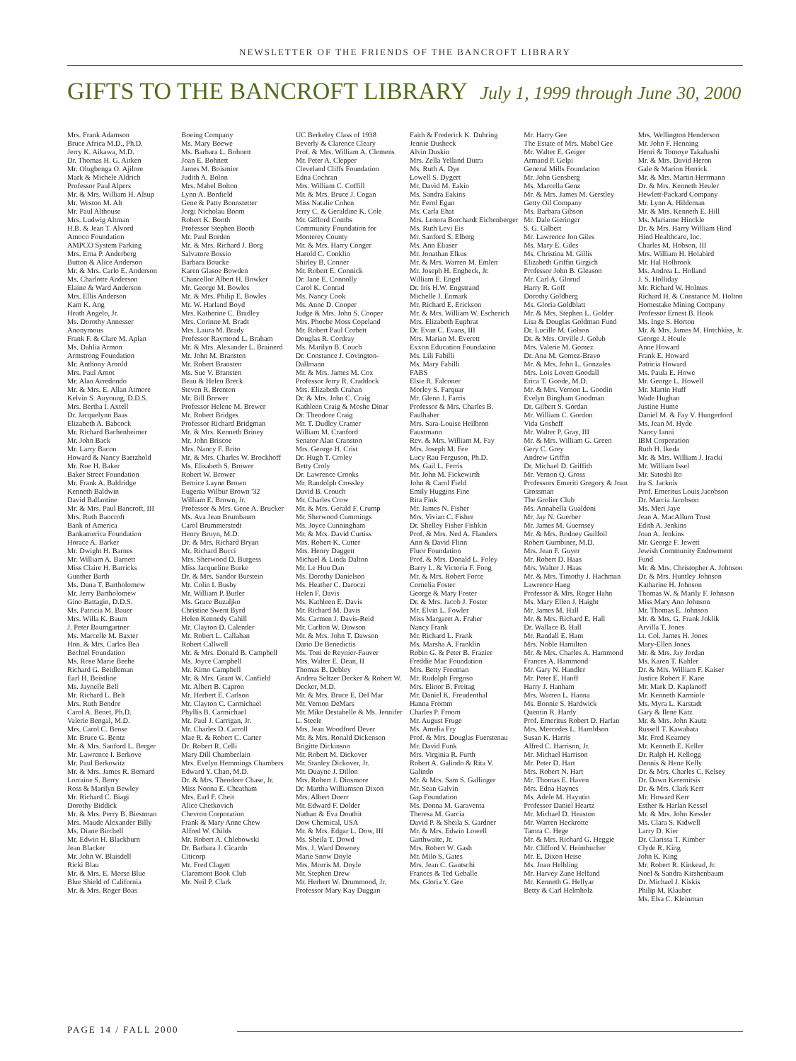NEWSLETTER OF THE FRIENDS OF THE BANCROFT LIBRARY
GIFTS TO THE BANCROFT LIBRARY July 1, 1999 through June 30, 2000
Mrs. Frank Adamson
Bruce Africa M.D., Ph.D.
Jerry K. Aikawa, M.D.
Dr. Thomas H. G. Aitken
Mr. Olugbenga O. Ajilore
Mark & Michele Aldrich
Professor Paul Alpers
Mr. & Mrs. William H. Alsup
Mr. Weston M. Alt
Mr. Paul Althouse
Mrs. Ludwig Altman
H.B. & Jean T. Alvord
Amoco Foundation
AMPCO System Parking
Mrs. Erna P. Anderberg
Button & Alice Anderson
Mr. & Mrs. Carlo E. Anderson
Ms. Charlotte Anderson
Elaine & Ward Anderson
Mrs. Ellis Anderson
Kam K. Ang
Heath Angelo, Jr.
Ms. Dorothy Annesser
Anonymous
Frank F. & Clare M. Aplan
Ms. Dahlia Armon
Armstrong Foundation
Mr. Anthony Arnold
Mrs. Paul Arnot
Mr. Alan Arredondo
Mr. & Mrs. E. Allan Atmore
Kelvin S. Auyoung, D.D.S.
Mrs. Bertha I. Axtell
Dr. Jacquelynn Baas
Elizabeth A. Babcock
Mr. Richard Bachenheimer
Mr. John Back
Mr. Larry Bacon
Howard & Nancy Baetzhold
Mr. Roe H. Baker
Baker Street Foundation
Mr. Frank A. Baldridge
Kenneth Baldwin
David Ballantine
Mr. & Mrs. Paul Bancroft, III
Mrs. Ruth Bancroft
Bank of America
Bankamerica Foundation
Horace A. Barker
Mr. Dwight H. Barnes
Mr. William A. Barnett
Miss Claire H. Barricks
Gunther Barth
Ms. Dana T. Bartholomew
Mr. Jerry Bartholomew
Gino Battagin, D.D.S.
Ms. Patricia M. Bauer
Mrs. Willa K. Baum
J. Peter Baumgartner
Ms. Marcelle M. Baxter
Hon. & Mrs. Carlos Bea
Bechtel Foundation
Ms. Rose Marie Beebe
Richard G. Beidleman
Earl H. Beistline
Ms. Jaynelle Bell
Mr. Richard L. Belt
Mrs. Ruth Bendor
Carol A. Benet, Ph.D.
Valerie Bengal, M.D.
Mrs. Carol C. Bense
Mr. Bruce G. Bentz
Mr. & Mrs. Sanford L. Berger
Mr. Lawrence I. Berkove
Mr. Paul Berkowitz
Mr. & Mrs. James R. Bernard
Lorraine S. Berry
Ross & Marilyn Bewley
Mr. Richard C. Biagi
Dorothy Biddick
Mr. & Mrs. Perry B. Biestman
Mrs. Maude Alexander Billy
Ms. Diane Birchell
Mr. Edwin H. Blackburn
Jean Blacker
Mr. John W. Blaisdell
Ricki Blau
Mr. & Mrs. E. Morse Blue
Blue Shield of California
Mr. & Mrs. Roger Boas
Boeing Company
Ms. Mary Boewe
Ms. Barbara L. Bohnett
Joan E. Bohnett
James M. Boismier
Judith A. Bolon
Mrs. Mabel Bolton
Lynn A. Bonfield
Gene & Patty Bonnstetter
Jorgi Nicholau Boom
Robert K. Booth
Professor Stephen Booth
Mr. Paul Borden
Mr. & Mrs. Richard J. Borg
Salvatore Bossio
Barbara Boucke
Karen Glasoe Bowden
Chancellor Albert H. Bowker
Mr. George M. Bowles
Mr. & Mrs. Philip E. Bowles
Mr. W. Harland Boyd
Mrs. Katherine C. Bradley
Mrs. Corinne M. Bradt
Mrs. Laura M. Brady
Professor Raymond L. Braham
Mr. & Mrs. Alexander L. Brainerd
Mr. John M. Bransten
Mr. Robert Bransten
Ms. Sue V. Bransten
Beau & Helen Breck
Steven R. Brenton
Mr. Bill Brewer
Professor Helene M. Brewer
Mr. Robert Bridges
Professor Richard Bridgman
Mr. & Mrs. Kenneth Briney
Mr. John Briscoe
Mrs. Nancy F. Brito
Mr. & Mrs. Charles W. Brockhoff
Ms. Elisabeth S. Brower
Robert W. Brower
Bernice Layne Brown
Eugenia Wilbur Brown '32
William E. Brown, Jr.
Professor & Mrs. Gene A. Brucker
Ms. Ava Jean Brumbaum
Carol Brummerstedt
Henry Bruyn, M.D.
Dr. & Mrs. Richard Bryan
Mr. Richard Bucci
Mrs. Sherwood D. Burgess
Miss Jacqueline Burke
Dr. & Mrs. Sandor Burstein
Mr. Colin I. Busby
Mr. William P. Butler
Ms. Grace Buzaljko
Christine Swent Byrd
Helen Kennedy Cahill
Mr. Clayton D. Calender
Mr. Robert L. Callahan
Robert Callwell
Mr. & Mrs. Donald B. Campbell
Ms. Joyce Campbell
Mr. Kimo Campbell
Mr. & Mrs. Grant W. Canfield
Mr. Albert B. Capron
Mr. Herbert E. Carlson
Mr. Clayton C. Carmichael
Phyllis B. Carmichael
Mr. Paul J. Carrigan, Jr.
Mr. Charles D. Carroll
Mae R. & Robert C. Carter
Dr. Robert R. Celli
Mary Dill Chamberlain
Mrs. Evelyn Hemmings Chambers
Edward Y. Chan, M.D.
Dr. & Mrs. Theodore Chase, Jr.
Miss Nonna E. Cheatham
Mrs. Earl F. Cheit
Alice Chetkovich
Chevron Corporation
Frank & Mary Anne Chew
Alfred W. Childs
Mr. Robert A. Chlebowski
Dr. Barbara J. Cicardo
Citicorp
Mr. Fred Clagett
Claremont Book Club
Mr. Neil P. Clark
UC Berkeley Class of 1938
Beverly & Clarence Cleary
Prof. & Mrs. William A. Clemens
Mr. Peter A. Clepper
Cleveland Cliffs Foundation
Edna Cochran
Mrs. William C. Coffill
Mr. & Mrs. Bruce J. Cogan
Miss Natalie Cohen
Jerry C. & Geraldine K. Cole
Mr. Gifford Combs
Community Foundation for Monterey County
Mr. & Mrs. Harry Conger
Harold C. Conklin
Shirley B. Conner
Mr. Robert E. Connick
Dr. Jane E. Connolly
Carol K. Conrad
Ms. Nancy Cook
Ms. Anne D. Cooper
Judge & Mrs. John S. Cooper
Mrs. Phoebe Moss Copeland
Mr. Robert Paul Corbett
Douglas R. Cordray
Ms. Marilyn B. Couch
Dr. Constance J. Covington-Dallmann
Mr. & Mrs. James M. Cox
Professor Jerry R. Craddock
Mrs. Elizabeth Crahan
Dr. & Mrs. John C. Craig
Kathleen Craig & Moshe Dinar
Dr. Theodore Craig
Mr. T. Dudley Cramer
William M. Cranford
Senator Alan Cranston
Mrs. George H. Crist
Dr. Hugh T. Croley
Betty Croly
Dr. Lawrence Crooks
Mr. Randolph Crossley
David B. Crouch
Mr. Charles Crow
Mr. & Mrs. Gerald F. Crump
Mr. Sherwood Cummings
Ms. Joyce Cunningham
Mr. & Mrs. David Curtiss
Mrs. Robert K. Cutter
Mrs. Henry Daggett
Michael & Linda Dalton
Mr. Le Huu Dan
Ms. Dorothy Danielson
Ms. Heather C. Daroczi
Helen F. Davis
Ms. Kathleen E. Davis
Mr. Richard M. Davis
Ms. Carmen J. Davis-Reid
Mr. Carlton W. Dawson
Mr. & Mrs. John T. Dawson
Dario De Benedictis
Ms. Toni de Reynier-Fauver
Mrs. Walter E. Dean, II
Thomas B. Debley
Andrea Seltzer Decker & Robert W. Decker, M.D.
Mr. & Mrs. Bruce E. Del Mar
Mr. Vernon DeMars
Mr. Mike Destabelle & Ms. Jennifer L. Steele
Mrs. Jean Woodford Dever
Mr. & Mrs. Ronald Dickenson
Brigitte Dickinson
Mr. Robert M. Dickover
Mr. Stanley Dickover, Jr.
Mr. Duayne J. Dillon
Mrs. Robert J. Dinsmore
Dr. Martha Williamson Dixon
Mrs. Albert Doerr
Mr. Edward F. Dolder
Nathan & Eva Douthit
Dow Chemical, USA
Mr. & Mrs. Edgar L. Dow, III
Ms. Sheila T. Dowd
Mrs. J. Ward Downey
Marie Snow Doyle
Mrs. Morris M. Doyle
Mr. Stephen Drew
Mr. Herbert W. Drummond, Jr.
Professor Mary Kay Duggan
Faith & Frederick K. Duhring
Jennie Dusheck
Alvin Duskin
Mrs. Zella Yelland Dutra
Ms. Ruth A. Dye
Lowell S. Dygert
Mr. David M. Eakin
Ms. Sandra Eakins
Mr. Ferol Egan
Ms. Carla Ehat
Mrs. Lenora Borchardt Eichenberger
Ms. Ruth Levi Eis
Mr. Sanford S. Elberg
Ms. Ann Eliaser
Mr. Jonathan Elkus
Mr. & Mrs. Warren M. Emlen
Mr. Joseph H. Engbeck, Jr.
William E. Engel
Dr. Iris H.W. Engstrand
Michelle J. Enmark
Mr. Richard E. Erickson
Mr. & Mrs. William W. Escherich
Mrs. Elizabeth Euphrat
Dr. Evan C. Evans, III
Mrs. Marian M. Everett
Exxon Education Foundation
Ms. Lili Fabilli
Ms. Mary Fabilli
FABS
Elsie R. Falconer
Morley S. Farquar
Mr. Glenn J. Farris
Professor & Mrs. Charles B. Faulhaber
Mrs. Sara-Louise Heilbron Faustmann
Rev. & Mrs. William M. Fay
Mrs. Joseph M. Fee
Lucy Rau Ferguson, Ph.D.
Ms. Gail L. Ferris
Mr. John M. Fickewirth
John & Carol Field
Emily Huggins Fine
Rita Fink
Mr. James N. Fisher
Mrs. Vivian C. Fisher
Dr. Shelley Fisher Fishkin
Prof. & Mrs. Ned A. Flanders
Ann & David Flinn
Fluor Foundation
Prof. & Mrs. Donald L. Foley
Barry L. & Victoria F. Fong
Mr. & Mrs. Robert Force
Cornelia Foster
George & Mary Foster
Dr. & Mrs. Jacob J. Foster
Mr. Elvin L. Fowler
Miss Margaret A. Fraher
Nancy Frank
Mr. Richard L. Frank
Ms. Marsha A. Franklin
Robin G. & Peter B. Frazier
Freddie Mac Foundation
Mrs. Betty Freeman
Mr. Rudolph Fregoso
Mrs. Elinor B. Freitag
Mr. Daniel K. Freudenthal
Hanna Fromm
Charles P. Froom
Mr. August Fruge
Ms. Amelia Fry
Prof. & Mrs. Douglas Fuerstenau
Mr. David Funk
Mrs. Virginia R. Furth
Robert A. Galindo & Rita V. Galindo
Mr. & Mrs. Sam S. Gallinger
Mr. Sean Galvin
Gap Foundation
Ms. Donna M. Garaventa
Theresa M. Garcia
David P. & Sheila S. Gardner
Mr. & Mrs. Edwin Lowell Garthwaite, Jr.
Mrs. Robert W. Gash
Mr. Milo S. Gates
Mrs. Jean C. Gautschi
Frances & Ted Geballe
Ms. Gloria Y. Gee
Mr. Harry Gee
The Estate of Mrs. Mabel Gee
Mr. Walter E. Geiger
Armand P. Gelpi
General Mills Foundation
Mr. John Gensberg
Ms. Marcella Genz
Mr. & Mrs. James M. Gerstley
Getty Oil Company
Ms. Barbara Gibson
Mr. Dale Gieringer
S. G. Gilbert
Mr. Lawrence Jon Giles
Ms. Mary E. Giles
Ms. Christina M. Gillis
Elizabeth Griffin Girgich
Professor John B. Gleason
Mr. Carl A. Glorud
Harry R. Goff
Dorothy Goldberg
Ms. Gloria Goldblatt
Mr. & Mrs. Stephen L. Golder
Lisa & Douglas Goldman Fund
Dr. Lucille M. Golson
Dr. & Mrs. Orville J. Golub
Mrs. Valerie M. Gomez
Dr. Ana M. Gomez-Bravo
Mr. & Mrs. John L. Gonzales
Mrs. Lois Lovett Goodall
Erica T. Goode, M.D.
Mr. & Mrs. Vernon L. Goodin
Evelyn Bingham Goodman
Dr. Gilbert S. Gordan
Mr. William C. Gordon
Vida Gosheff
Mr. Walter P. Gray, III
Mr. & Mrs. William G. Green
Gery C. Grey
Andrew Griffin
Dr. Michael D. Griffith
Mr. Vernon Q. Gross
Professors Emeriti Gregory & Joan Grossman
The Grolier Club
Ms. Annabella Gualdoni
Mr. Jay N. Guerber
Mr. James M. Guernsey
Mr. & Mrs. Rodney Guilfoil
Robert Gumbiner, M.D.
Mrs. Jean F. Guyer
Mr. Robert D. Haas
Mrs. Walter J. Haas
Mr. & Mrs. Timothy J. Hachman
Lawrence Haeg
Professor & Mrs. Roger Hahn
Ms. Mary Ellen J. Haight
Mr. James M. Hall
Mr. & Mrs. Richard E. Hall
Dr. Wallace B. Hall
Mr. Randall E. Ham
Mrs. Noble Hamilton
Mr. & Mrs. Charles A. Hammond
Frances A. Hammond
Mr. Gary N. Handler
Mr. Peter E. Hanff
Harry J. Hanham
Mrs. Warren L. Hanna
Ms. Bonnie S. Hardwick
Quentin R. Hardy
Prof. Emeritus Robert D. Harlan
Mrs. Mercedes L. Haroldson
Susan K. Harris
Alfred C. Harrison, Jr.
Mr. Michael Harrison
Mr. Peter D. Hart
Mrs. Robert N. Hart
Mr. Thomas E. Haven
Mrs. Edna Haynes
Ms. Adele M. Hayutin
Professor Daniel Heartz
Mr. Michael D. Heaston
Mr. Warren Heckrotte
Tamra C. Hege
Mr. & Mrs. Richard G. Heggie
Mr. Clifford V. Heimbucher
Mr. E. Dixon Heise
Ms. Joan Helbling
Mr. Harvey Zane Helfand
Mr. Kenneth G. Hellyar
Betty & Carl Helmholz
Mrs. Wellington Henderson
Mr. John F. Henning
Henri & Tomoye Takahashi
Mr. & Mrs. David Heron
Gale & Marion Herrick
Mr. & Mrs. Martin Herrmann
Dr. & Mrs. Kenneth Heuler
Hewlett-Packard Company
Mr. Lynn A. Hildeman
Mr. & Mrs. Kenneth E. Hill
Ms. Marianne Hinckle
Dr. & Mrs. Harry William Hind
Hind Healthcare, Inc.
Charles M. Hobson, III
Mrs. William H. Holabird
Mr. Hal Holbrook
Ms. Andrea L. Holland
J. S. Holliday
Mr. Richard W. Holmes
Richard H. & Constance M. Holton
Homestake Mining Company
Professor Ernest B. Hook
Ms. Inge S. Horton
Mr. & Mrs. James M. Hotchkiss, Jr.
George J. Houle
Anne Howard
Frank E. Howard
Patricia Howard
Ms. Paula E. Howe
Mr. George L. Howell
Mr. Martin Huff
Wade Hughan
Justine Hume
Daniel M. & Fay V. Hungerford
Ms. Jean M. Hyde
Nancy Ianni
IBM Corporation
Ruth H. Ikeda
Mr. & Mrs. William J. Iracki
Mr. William Issel
Mr. Satoshi Ito
Ira S. Jacknis
Prof. Emeritus Louis Jacobson
Dr. Marcia Jacobson
Ms. Meri Jaye
Jean A. MacAllum Trust
Edith A. Jenkins
Joan A. Jenkins
Mr. George F. Jewett
Jewish Community Endowment Fund
Mr. & Mrs. Christopher A. Johnson
Dr. & Mrs. Huntley Johnson
Katharine H. Johnson
Thomas W. & Marily F. Johnson
Miss Mary Ann Johnson
Mr. Thomas E. Johnson
Mr. & Mrs. G. Frank Joklik
Arvilla T. Jones
Lt. Col. James H. Jones
Mary-Ellen Jones
Mr. & Mrs. Jay Jordan
Ms. Karen T. Kahler
Dr. & Mrs. William F. Kaiser
Justice Robert F. Kane
Mr. Mark D. Kaplanoff
Mr. Kenneth Karmiole
Ms. Myra L. Karstadt
Gary & Ilene Katz
Mr. & Mrs. John Kautz
Russell T. Kawahata
Mr. Fred Kearney
Mr. Kenneth E. Keller
Dr. Ralph H. Kellogg
Dennis & Hene Kelly
Dr. & Mrs. Charles C. Kelsey
Dr. Dawn Keremitsis
Dr. & Mrs. Clark Kerr
Mr. Howard Kerr
Esther & Harlan Kessel
Mr. & Mrs. John Kessler
Ms. Clara S. Kidwell
Larry D. Kier
Dr. Clarissa T. Kimber
Clyde R. King
John K. King
Mr. Robert R. Kinkead, Jr.
Noel & Sandra Kirshenbaum
Dr. Michael J. Kiskis
Philip M. Klauber
Ms. Elsa C. Kleinman
PAGE 14 / FALL 2000